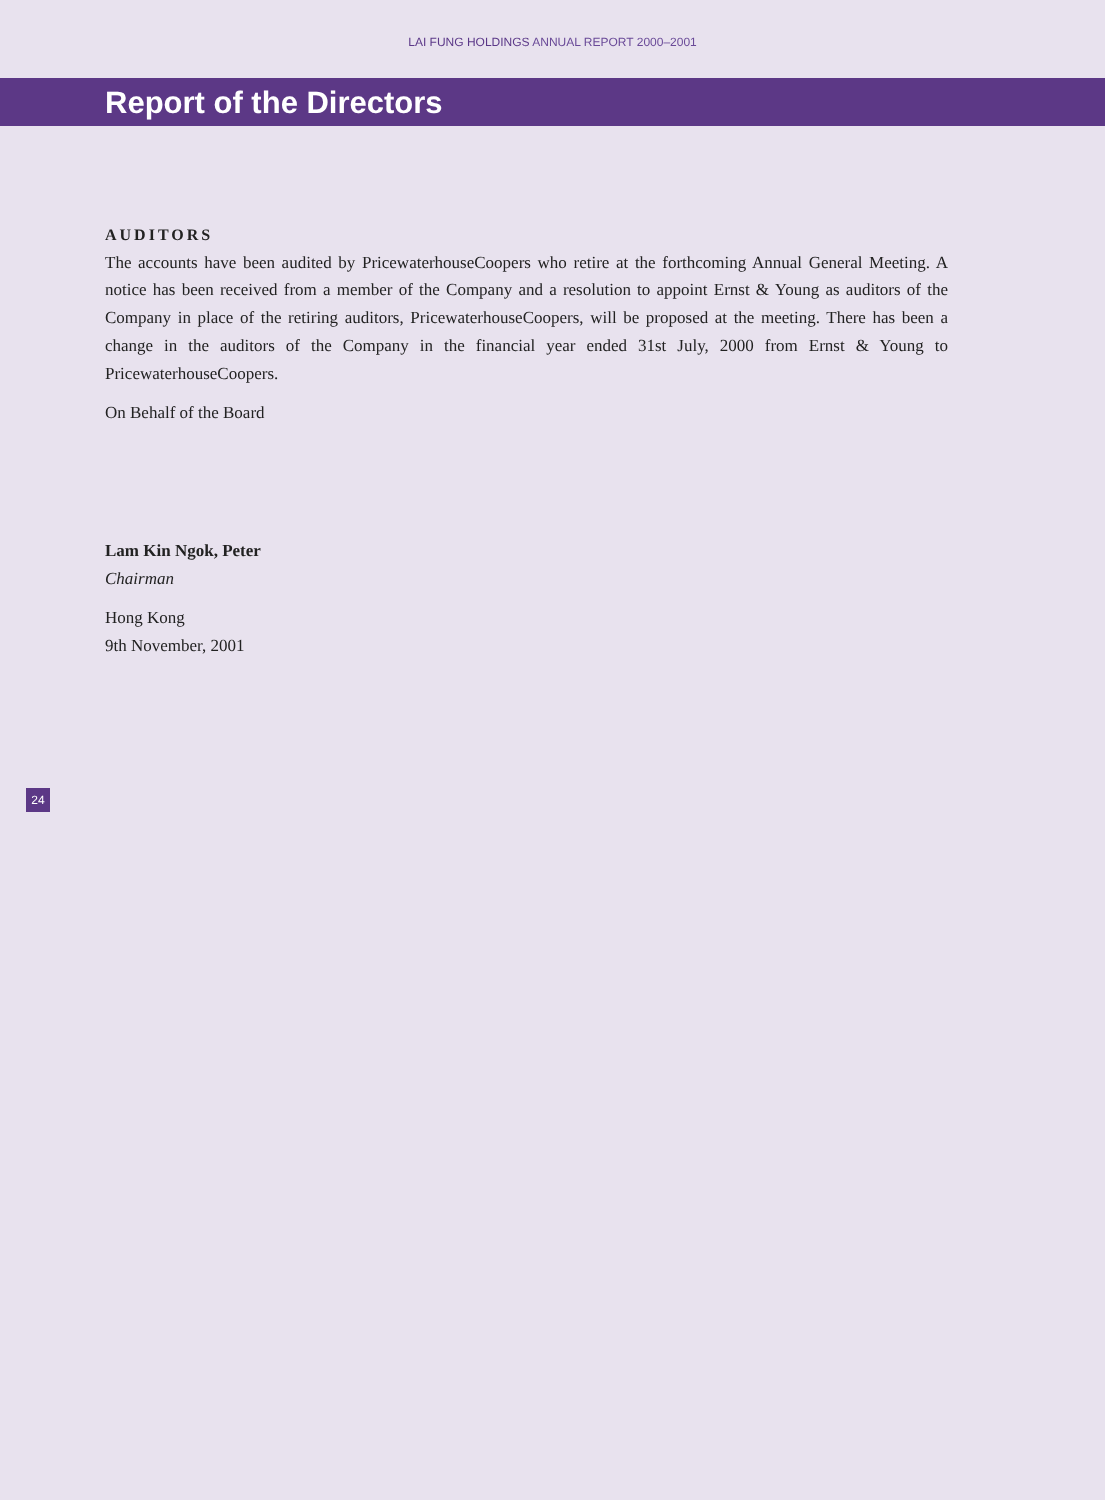LAI FUNG HOLDINGS ANNUAL REPORT 2000–2001
Report of the Directors
AUDITORS
The accounts have been audited by PricewaterhouseCoopers who retire at the forthcoming Annual General Meeting. A notice has been received from a member of the Company and a resolution to appoint Ernst & Young as auditors of the Company in place of the retiring auditors, PricewaterhouseCoopers, will be proposed at the meeting. There has been a change in the auditors of the Company in the financial year ended 31st July, 2000 from Ernst & Young to PricewaterhouseCoopers.
On Behalf of the Board
Lam Kin Ngok, Peter
Chairman
Hong Kong
9th November, 2001
24